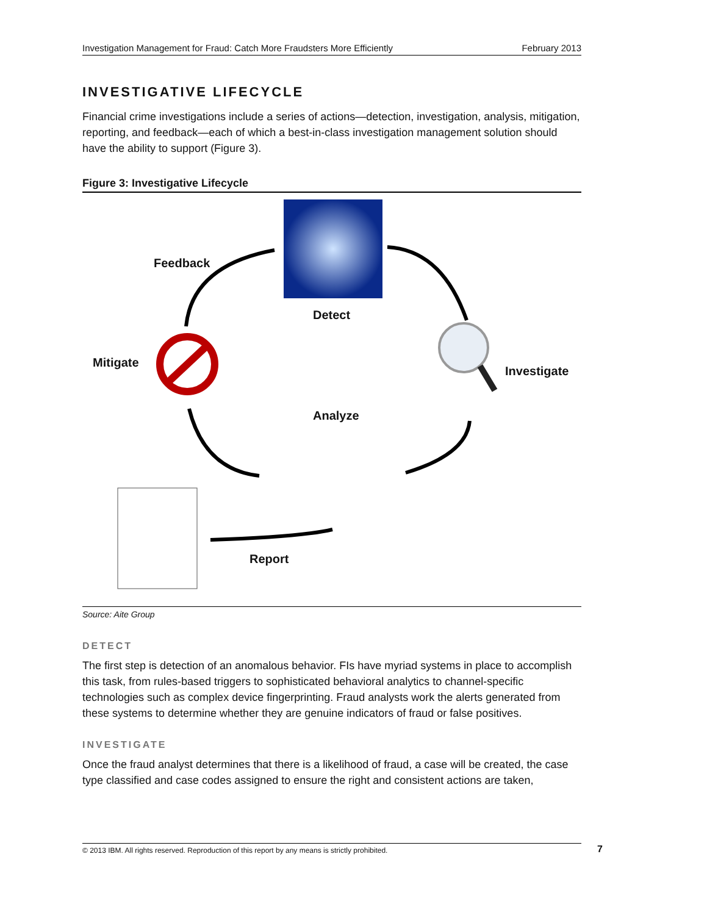Investigation Management for Fraud: Catch More Fraudsters More Efficiently February 2013
INVESTIGATIVE LIFECYCLE
Financial crime investigations include a series of actions—detection, investigation, analysis, mitigation, reporting, and feedback—each of which a best-in-class investigation management solution should have the ability to support (Figure 3).
Figure 3: Investigative Lifecycle
Feedback
Detect
Mitigate
Investigate
Analyze
Report
Source: Aite Group
DETECT
The first step is detection of an anomalous behavior. FIs have myriad systems in place to accomplish this task, from rules-based triggers to sophisticated behavioral analytics to channel-specific technologies such as complex device fingerprinting. Fraud analysts work the alerts generated from these systems to determine whether they are genuine indicators of fraud or false positives.
INVESTIGATE
Once the fraud analyst determines that there is a likelihood of fraud, a case will be created, the case type classified and case codes assigned to ensure the right and consistent actions are taken,
© 2013 IBM. All rights reserved. Reproduction of this report by any means is strictly prohibited. 7